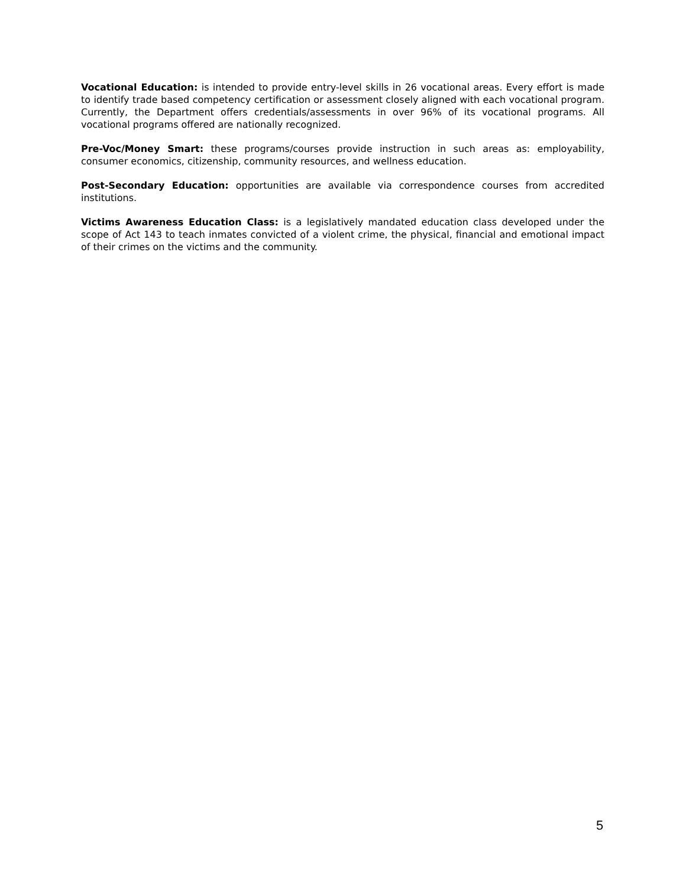Vocational Education: is intended to provide entry-level skills in 26 vocational areas. Every effort is made to identify trade based competency certification or assessment closely aligned with each vocational program. Currently, the Department offers credentials/assessments in over 96% of its vocational programs. All vocational programs offered are nationally recognized.
Pre-Voc/Money Smart: these programs/courses provide instruction in such areas as: employability, consumer economics, citizenship, community resources, and wellness education.
Post-Secondary Education: opportunities are available via correspondence courses from accredited institutions.
Victims Awareness Education Class: is a legislatively mandated education class developed under the scope of Act 143 to teach inmates convicted of a violent crime, the physical, financial and emotional impact of their crimes on the victims and the community.
5